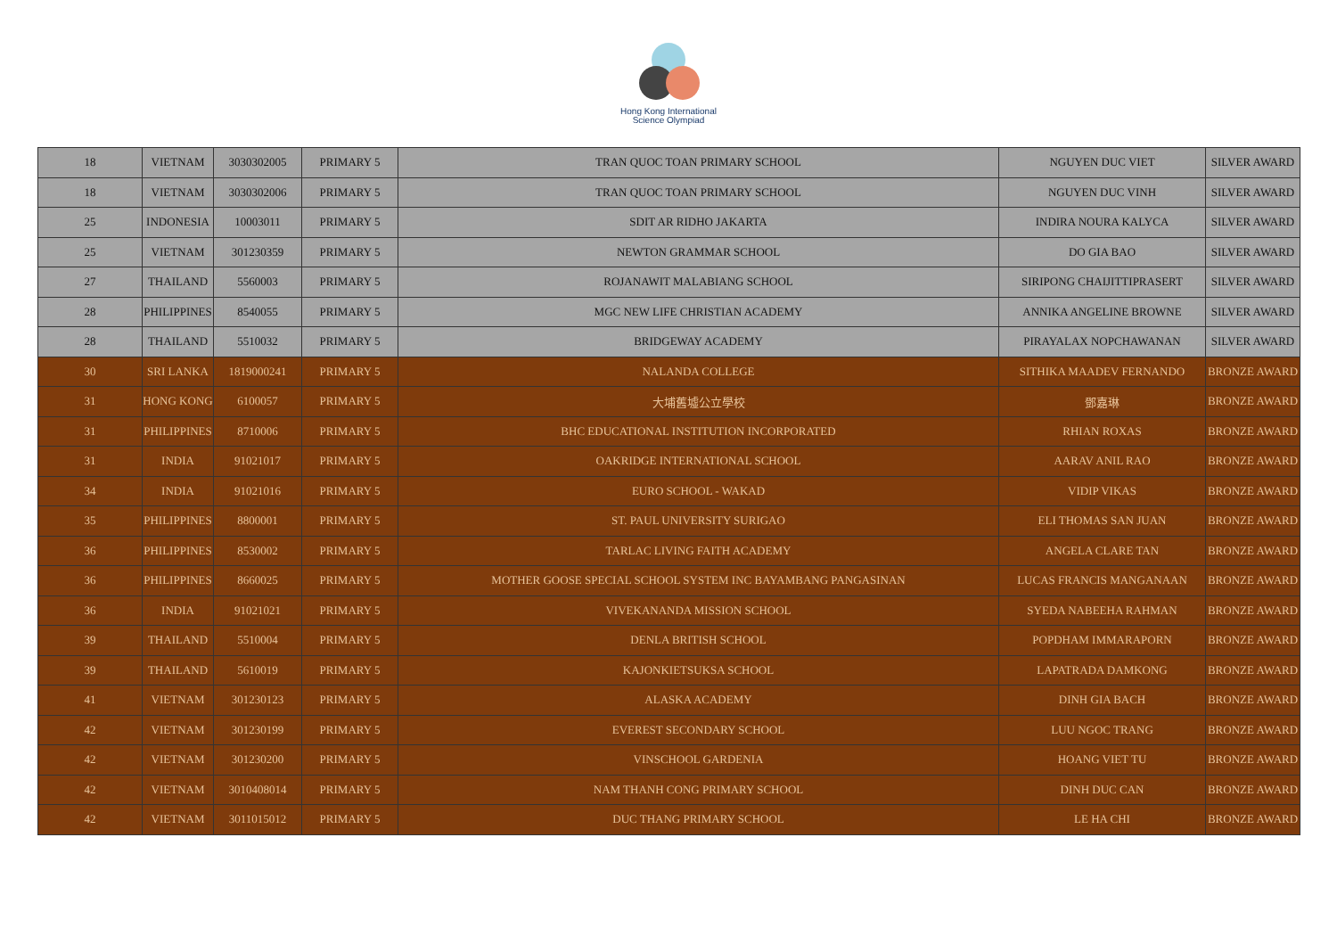Hong Kong International
Science Olympiad
| 18 | VIETNAM | 3030302005 | PRIMARY 5 | TRAN QUOC TOAN PRIMARY SCHOOL | NGUYEN DUC VIET | SILVER AWARD |
| 18 | VIETNAM | 3030302006 | PRIMARY 5 | TRAN QUOC TOAN PRIMARY SCHOOL | NGUYEN DUC VINH | SILVER AWARD |
| 25 | INDONESIA | 10003011 | PRIMARY 5 | SDIT AR RIDHO JAKARTA | INDIRA NOURA KALYCA | SILVER AWARD |
| 25 | VIETNAM | 301230359 | PRIMARY 5 | NEWTON GRAMMAR SCHOOL | DO GIA BAO | SILVER AWARD |
| 27 | THAILAND | 5560003 | PRIMARY 5 | ROJANAWIT MALABIANG SCHOOL | SIRIPONG CHAIJITTIPRASERT | SILVER AWARD |
| 28 | PHILIPPINES | 8540055 | PRIMARY 5 | MGC NEW LIFE CHRISTIAN ACADEMY | ANNIKA ANGELINE BROWNE | SILVER AWARD |
| 28 | THAILAND | 5510032 | PRIMARY 5 | BRIDGEWAY ACADEMY | PIRAYALAX NOPCHAWANAN | SILVER AWARD |
| 30 | SRI LANKA | 1819000241 | PRIMARY 5 | NALANDA COLLEGE | SITHIKA MAADEV FERNANDO | BRONZE AWARD |
| 31 | HONG KONG | 6100057 | PRIMARY 5 | 大埔舊墟公立學校 | 鄧嘉琳 | BRONZE AWARD |
| 31 | PHILIPPINES | 8710006 | PRIMARY 5 | BHC EDUCATIONAL INSTITUTION INCORPORATED | RHIAN ROXAS | BRONZE AWARD |
| 31 | INDIA | 91021017 | PRIMARY 5 | OAKRIDGE INTERNATIONAL SCHOOL | AARAV ANIL RAO | BRONZE AWARD |
| 34 | INDIA | 91021016 | PRIMARY 5 | EURO SCHOOL - WAKAD | VIDIP VIKAS | BRONZE AWARD |
| 35 | PHILIPPINES | 8800001 | PRIMARY 5 | ST. PAUL UNIVERSITY SURIGAO | ELI THOMAS SAN JUAN | BRONZE AWARD |
| 36 | PHILIPPINES | 8530002 | PRIMARY 5 | TARLAC LIVING FAITH ACADEMY | ANGELA CLARE TAN | BRONZE AWARD |
| 36 | PHILIPPINES | 8660025 | PRIMARY 5 | MOTHER GOOSE SPECIAL SCHOOL SYSTEM INC BAYAMBANG PANGASINAN | LUCAS FRANCIS MANGANAAN | BRONZE AWARD |
| 36 | INDIA | 91021021 | PRIMARY 5 | VIVEKANANDA MISSION SCHOOL | SYEDA NABEEHA RAHMAN | BRONZE AWARD |
| 39 | THAILAND | 5510004 | PRIMARY 5 | DENLA BRITISH SCHOOL | POPDHAM IMMARAPORN | BRONZE AWARD |
| 39 | THAILAND | 5610019 | PRIMARY 5 | KAJONKIETSUKSA SCHOOL | LAPATRADA DAMKONG | BRONZE AWARD |
| 41 | VIETNAM | 301230123 | PRIMARY 5 | ALASKA ACADEMY | DINH GIA BACH | BRONZE AWARD |
| 42 | VIETNAM | 301230199 | PRIMARY 5 | EVEREST SECONDARY SCHOOL | LUU NGOC TRANG | BRONZE AWARD |
| 42 | VIETNAM | 301230200 | PRIMARY 5 | VINSCHOOL GARDENIA | HOANG VIET TU | BRONZE AWARD |
| 42 | VIETNAM | 3010408014 | PRIMARY 5 | NAM THANH CONG PRIMARY SCHOOL | DINH DUC CAN | BRONZE AWARD |
| 42 | VIETNAM | 3011015012 | PRIMARY 5 | DUC THANG PRIMARY SCHOOL | LE HA CHI | BRONZE AWARD |